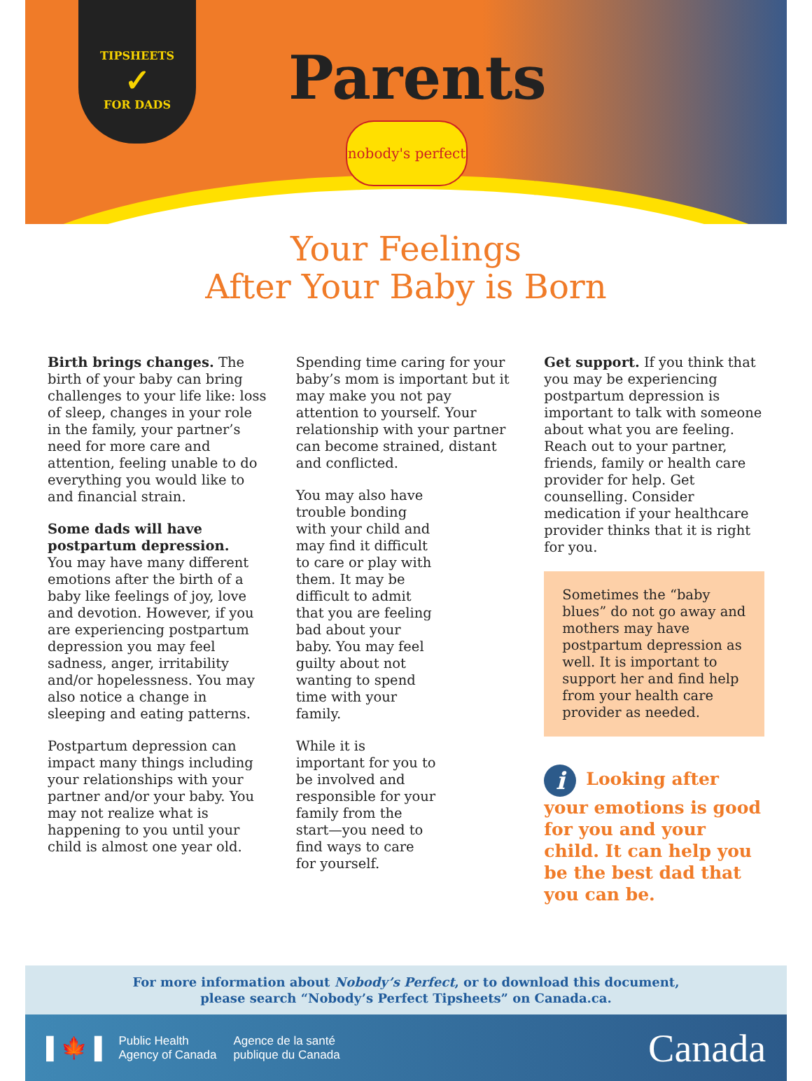TIPSHEETS
✓
FOR DADS
Parents
nobody's perfect
Your Feelings
After Your Baby is Born
Birth brings changes. The birth of your baby can bring challenges to your life like: loss of sleep, changes in your role in the family, your partner’s need for more care and attention, feeling unable to do everything you would like to and financial strain.
Some dads will have postpartum depression.
You may have many different emotions after the birth of a baby like feelings of joy, love and devotion. However, if you are experiencing postpartum depression you may feel sadness, anger, irritability and/or hopelessness. You may also notice a change in sleeping and eating patterns.
Postpartum depression can impact many things including your relationships with your partner and/or your baby. You may not realize what is happening to you until your child is almost one year old.
Spending time caring for your baby’s mom is important but it may make you not pay attention to yourself. Your relationship with your partner can become strained, distant and conflicted.
You may also have trouble bonding with your child and may find it difficult to care or play with them. It may be difficult to admit that you are feeling bad about your baby. You may feel guilty about not wanting to spend time with your family.
While it is important for you to be involved and responsible for your family from the start—you need to find ways to care for yourself.
Get support. If you think that you may be experiencing postpartum depression is important to talk with someone about what you are feeling. Reach out to your partner, friends, family or health care provider for help. Get counselling. Consider medication if your healthcare provider thinks that it is right for you.
Sometimes the “baby blues” do not go away and mothers may have postpartum depression as well. It is important to support her and find help from your health care provider as needed.
i Looking after your emotions is good for you and your child. It can help you be the best dad that you can be.
For more information about Nobody’s Perfect, or to download this document,
please search “Nobody’s Perfect Tipsheets” on Canada.ca.
▌🍁▐ Public Health
Agency of Canada Agence de la santé
publique du Canada Canada